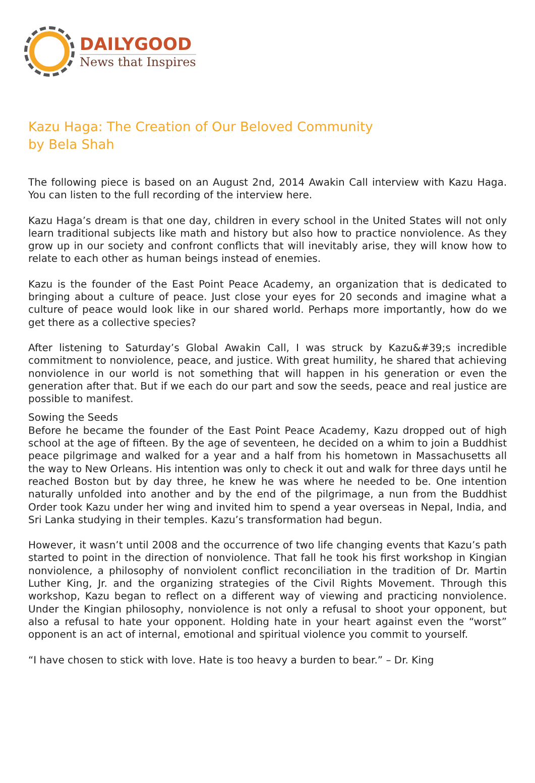DAILYGOOD
News that Inspires
Kazu Haga: The Creation of Our Beloved Community
by Bela Shah
The following piece is based on an August 2nd, 2014 Awakin Call interview with Kazu Haga. You can listen to the full recording of the interview here.
Kazu Haga’s dream is that one day, children in every school in the United States will not only learn traditional subjects like math and history but also how to practice nonviolence. As they grow up in our society and confront conflicts that will inevitably arise, they will know how to relate to each other as human beings instead of enemies.
Kazu is the founder of the East Point Peace Academy, an organization that is dedicated to bringing about a culture of peace. Just close your eyes for 20 seconds and imagine what a culture of peace would look like in our shared world. Perhaps more importantly, how do we get there as a collective species?
After listening to Saturday’s Global Awakin Call, I was struck by Kazu&#39;s incredible commitment to nonviolence, peace, and justice. With great humility, he shared that achieving nonviolence in our world is not something that will happen in his generation or even the generation after that. But if we each do our part and sow the seeds, peace and real justice are possible to manifest.
Sowing the Seeds
Before he became the founder of the East Point Peace Academy, Kazu dropped out of high school at the age of fifteen. By the age of seventeen, he decided on a whim to join a Buddhist peace pilgrimage and walked for a year and a half from his hometown in Massachusetts all the way to New Orleans. His intention was only to check it out and walk for three days until he reached Boston but by day three, he knew he was where he needed to be. One intention naturally unfolded into another and by the end of the pilgrimage, a nun from the Buddhist Order took Kazu under her wing and invited him to spend a year overseas in Nepal, India, and Sri Lanka studying in their temples. Kazu’s transformation had begun.
However, it wasn’t until 2008 and the occurrence of two life changing events that Kazu’s path started to point in the direction of nonviolence. That fall he took his first workshop in Kingian nonviolence, a philosophy of nonviolent conflict reconciliation in the tradition of Dr. Martin Luther King, Jr. and the organizing strategies of the Civil Rights Movement. Through this workshop, Kazu began to reflect on a different way of viewing and practicing nonviolence. Under the Kingian philosophy, nonviolence is not only a refusal to shoot your opponent, but also a refusal to hate your opponent. Holding hate in your heart against even the “worst” opponent is an act of internal, emotional and spiritual violence you commit to yourself.
“I have chosen to stick with love. Hate is too heavy a burden to bear.” – Dr. King